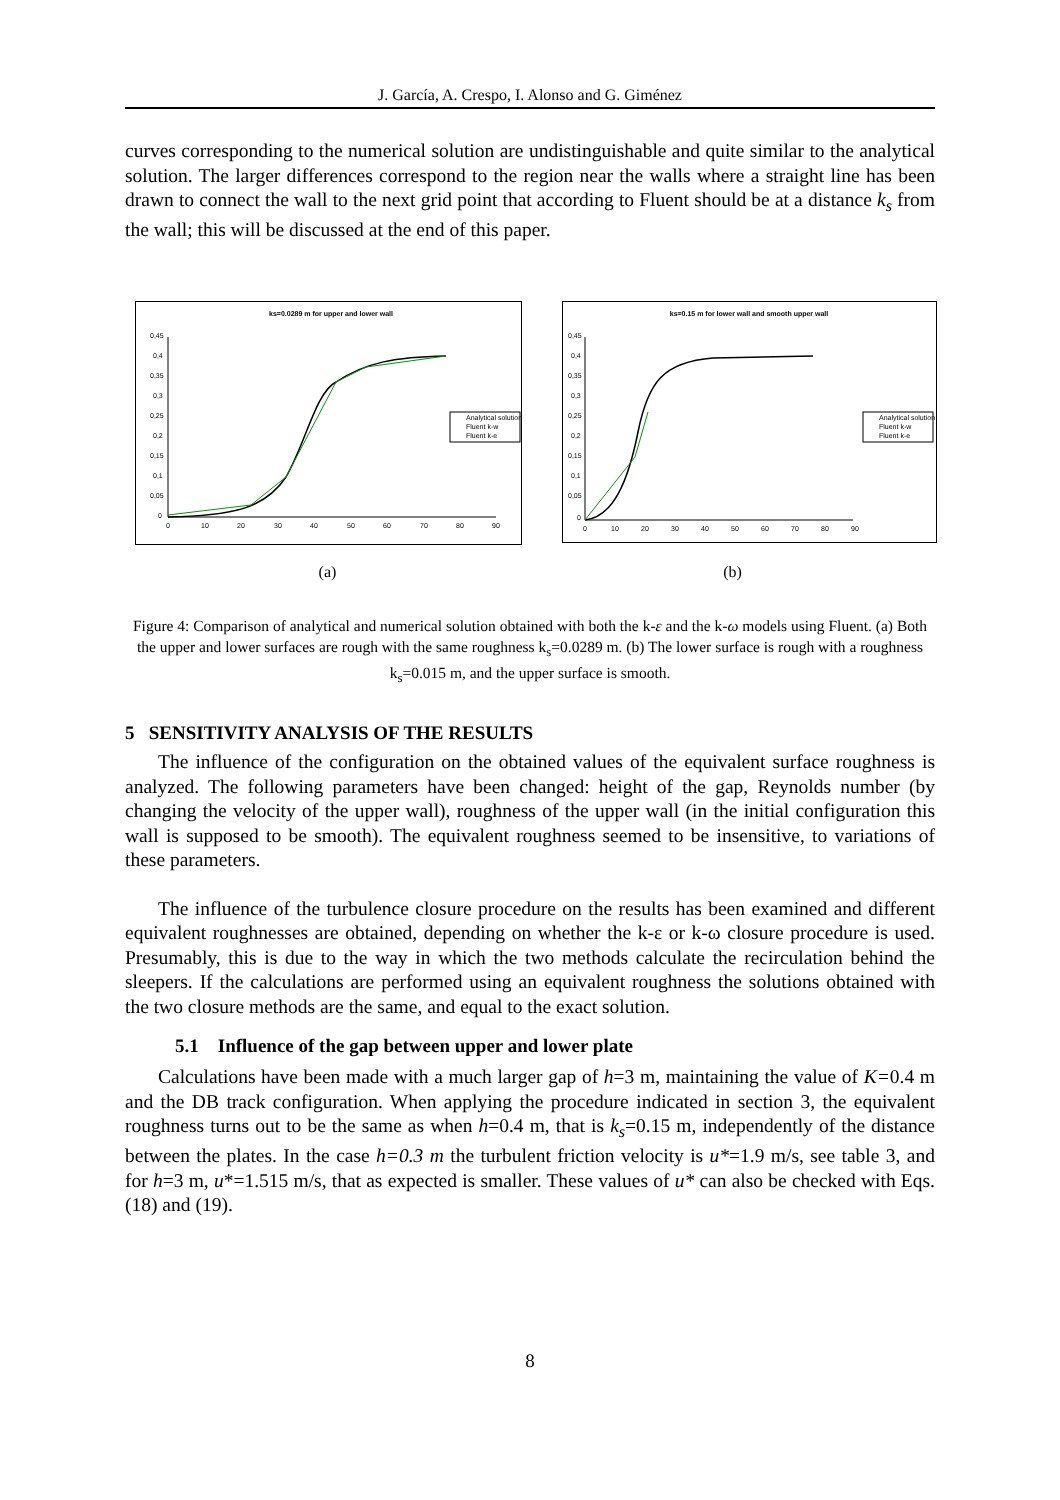J. García, A. Crespo, I. Alonso and G. Giménez
curves corresponding to the numerical solution are undistinguishable and quite similar to the analytical solution. The larger differences correspond to the region near the walls where a straight line has been drawn to connect the wall to the next grid point that according to Fluent should be at a distance k<sub>s</sub> from the wall; this will be discussed at the end of this paper.
ks=0.0289 m for upper and lower wall
0,45
0,4
0,35
0,3
0,25
0,2
0,15
0,1
0,05
0
0
10
20
30
40
50
60
70
80
90
Analytical solution
Fluent k-w
Fluent k-e
ks=0.15 m for lower wall and smooth upper wall
0,45
0,4
0,35
0,3
0,25
0,2
0,15
0,1
0,05
0
0
10
20
30
40
50
60
70
80
90
Analytical solution
Fluent k-w
Fluent k-e
(a) (b)
Figure 4: Comparison of analytical and numerical solution obtained with both the k-ε and the k-ω models using Fluent. (a) Both the upper and lower surfaces are rough with the same roughness k<sub>s</sub>=0.0289 m. (b) The lower surface is rough with a roughness k<sub>s</sub>=0.015 m, and the upper surface is smooth.
5 SENSITIVITY ANALYSIS OF THE RESULTS
The influence of the configuration on the obtained values of the equivalent surface roughness is analyzed. The following parameters have been changed: height of the gap, Reynolds number (by changing the velocity of the upper wall), roughness of the upper wall (in the initial configuration this wall is supposed to be smooth). The equivalent roughness seemed to be insensitive, to variations of these parameters.
The influence of the turbulence closure procedure on the results has been examined and different equivalent roughnesses are obtained, depending on whether the k-ε or k-ω closure procedure is used. Presumably, this is due to the way in which the two methods calculate the recirculation behind the sleepers. If the calculations are performed using an equivalent roughness the solutions obtained with the two closure methods are the same, and equal to the exact solution.
5.1 Influence of the gap between upper and lower plate
Calculations have been made with a much larger gap of h=3 m, maintaining the value of K=0.4 m and the DB track configuration. When applying the procedure indicated in section 3, the equivalent roughness turns out to be the same as when h=0.4 m, that is k<sub>s</sub>=0.15 m, independently of the distance between the plates. In the case h=0.3 m the turbulent friction velocity is u*=1.9 m/s, see table 3, and for h=3 m, u*=1.515 m/s, that as expected is smaller. These values of u* can also be checked with Eqs. (18) and (19).
8